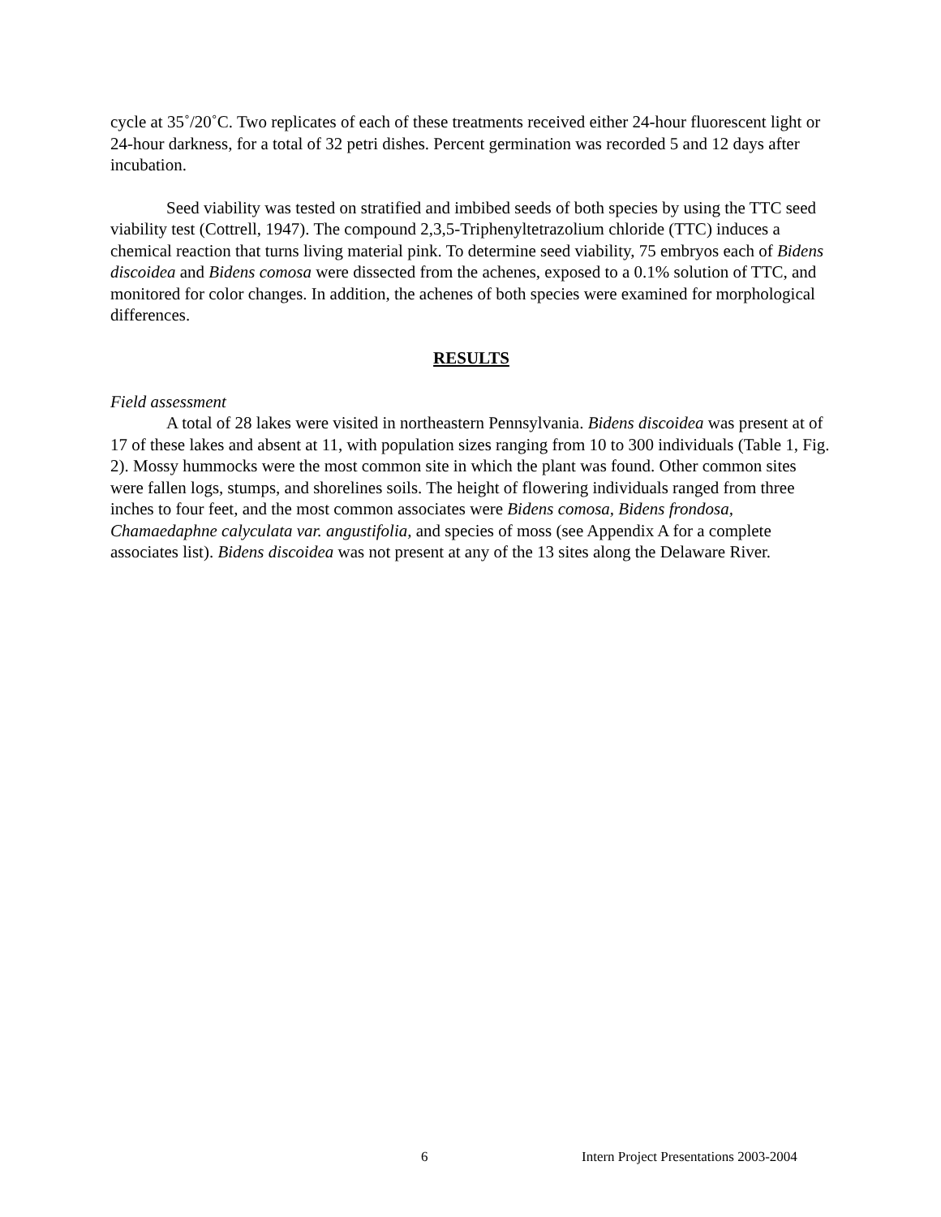cycle at 35˚/20˚C. Two replicates of each of these treatments received either 24-hour fluorescent light or 24-hour darkness, for a total of 32 petri dishes. Percent germination was recorded 5 and 12 days after incubation.
Seed viability was tested on stratified and imbibed seeds of both species by using the TTC seed viability test (Cottrell, 1947). The compound 2,3,5-Triphenyltetrazolium chloride (TTC) induces a chemical reaction that turns living material pink. To determine seed viability, 75 embryos each of Bidens discoidea and Bidens comosa were dissected from the achenes, exposed to a 0.1% solution of TTC, and monitored for color changes. In addition, the achenes of both species were examined for morphological differences.
RESULTS
Field assessment
A total of 28 lakes were visited in northeastern Pennsylvania. Bidens discoidea was present at of 17 of these lakes and absent at 11, with population sizes ranging from 10 to 300 individuals (Table 1, Fig. 2). Mossy hummocks were the most common site in which the plant was found. Other common sites were fallen logs, stumps, and shorelines soils. The height of flowering individuals ranged from three inches to four feet, and the most common associates were Bidens comosa, Bidens frondosa, Chamaedaphne calyculata var. angustifolia, and species of moss (see Appendix A for a complete associates list). Bidens discoidea was not present at any of the 13 sites along the Delaware River.
6 Intern Project Presentations 2003-2004